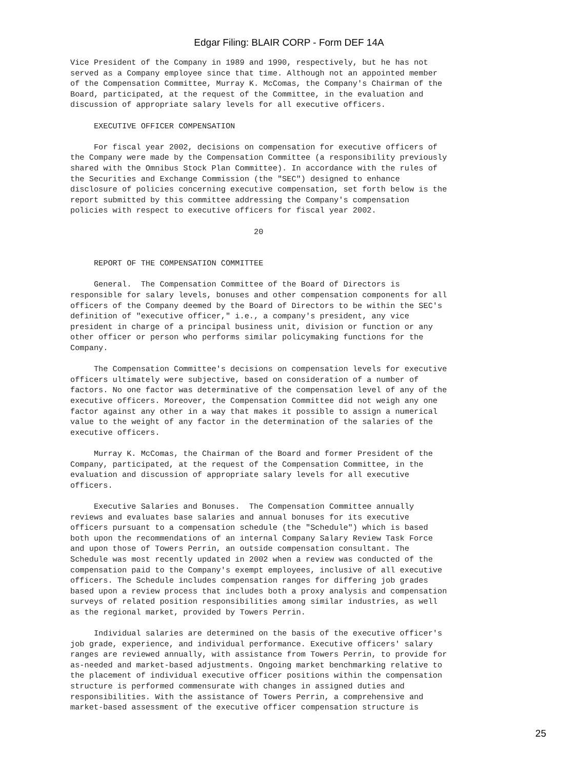Edgar Filing: BLAIR CORP - Form DEF 14A
Vice President of the Company in 1989 and 1990, respectively, but he has not
served as a Company employee since that time. Although not an appointed member
of the Compensation Committee, Murray K. McComas, the Company's Chairman of the
Board, participated, at the request of the Committee, in the evaluation and
discussion of appropriate salary levels for all executive officers.

     EXECUTIVE OFFICER COMPENSATION

     For fiscal year 2002, decisions on compensation for executive officers of
the Company were made by the Compensation Committee (a responsibility previously
shared with the Omnibus Stock Plan Committee). In accordance with the rules of
the Securities and Exchange Commission (the "SEC") designed to enhance
disclosure of policies concerning executive compensation, set forth below is the
report submitted by this committee addressing the Company's compensation
policies with respect to executive officers for fiscal year 2002.

                                       20


     REPORT OF THE COMPENSATION COMMITTEE

     General.  The Compensation Committee of the Board of Directors is
responsible for salary levels, bonuses and other compensation components for all
officers of the Company deemed by the Board of Directors to be within the SEC's
definition of "executive officer," i.e., a company's president, any vice
president in charge of a principal business unit, division or function or any
other officer or person who performs similar policymaking functions for the
Company.

     The Compensation Committee's decisions on compensation levels for executive
officers ultimately were subjective, based on consideration of a number of
factors. No one factor was determinative of the compensation level of any of the
executive officers. Moreover, the Compensation Committee did not weigh any one
factor against any other in a way that makes it possible to assign a numerical
value to the weight of any factor in the determination of the salaries of the
executive officers.

     Murray K. McComas, the Chairman of the Board and former President of the
Company, participated, at the request of the Compensation Committee, in the
evaluation and discussion of appropriate salary levels for all executive
officers.

     Executive Salaries and Bonuses.  The Compensation Committee annually
reviews and evaluates base salaries and annual bonuses for its executive
officers pursuant to a compensation schedule (the "Schedule") which is based
both upon the recommendations of an internal Company Salary Review Task Force
and upon those of Towers Perrin, an outside compensation consultant. The
Schedule was most recently updated in 2002 when a review was conducted of the
compensation paid to the Company's exempt employees, inclusive of all executive
officers. The Schedule includes compensation ranges for differing job grades
based upon a review process that includes both a proxy analysis and compensation
surveys of related position responsibilities among similar industries, as well
as the regional market, provided by Towers Perrin.

     Individual salaries are determined on the basis of the executive officer's
job grade, experience, and individual performance. Executive officers' salary
ranges are reviewed annually, with assistance from Towers Perrin, to provide for
as-needed and market-based adjustments. Ongoing market benchmarking relative to
the placement of individual executive officer positions within the compensation
structure is performed commensurate with changes in assigned duties and
responsibilities. With the assistance of Towers Perrin, a comprehensive and
market-based assessment of the executive officer compensation structure is
25